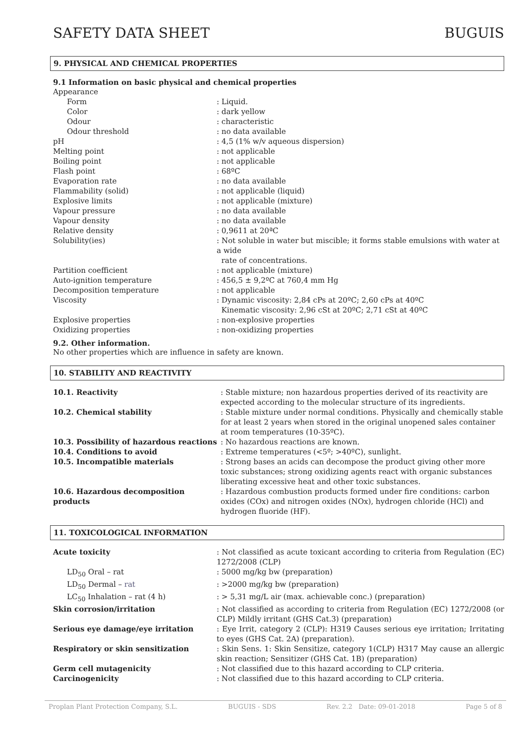SAFETY DATA SHEET BUGUIS
9. PHYSICAL AND CHEMICAL PROPERTIES
9.1 Information on basic physical and chemical properties
Appearance
Form: Liquid.
Color: dark yellow
Odour: characteristic
Odour threshold: no data available
pH: 4,5 (1% w/v aqueous dispersion)
Melting point: not applicable
Boiling point: not applicable
Flash point: 68ºC
Evaporation rate: no data available
Flammability (solid): not applicable (liquid)
Explosive limits: not applicable (mixture)
Vapour pressure: no data available
Vapour density: no data available
Relative density: 0,9611 at 20ªC
Solubility(ies): Not soluble in water but miscible; it forms stable emulsions with water at a wide
rate of concentrations.
Partition coefficient: not applicable (mixture)
Auto-ignition temperature: 456,5 ± 9,2ºC at 760,4 mm Hg
Decomposition temperature: not applicable
Viscosity: Dynamic viscosity: 2,84 cPs at 20ºC; 2,60 cPs at 40ºC
Kinematic viscosity: 2,96 cSt at 20ºC; 2,71 cSt at 40ºC
Explosive properties: non-explosive properties
Oxidizing properties: non-oxidizing properties
9.2. Other information.
No other properties which are influence in safety are known.
10. STABILITY AND REACTIVITY
10.1. Reactivity: Stable mixture; non hazardous properties derived of its reactivity are expected according to the molecular structure of its ingredients.
10.2. Chemical stability: Stable mixture under normal conditions. Physically and chemically stable for at least 2 years when stored in the original unopened sales container at room temperatures (10-35ºC).
10.3. Possibility of hazardous reactions: No hazardous reactions are known.
10.4. Conditions to avoid: Extreme temperatures (<5º; >40ºC), sunlight.
10.5. Incompatible materials: Strong bases an acids can decompose the product giving other more toxic substances; strong oxidizing agents react with organic substances liberating excessive heat and other toxic substances.
10.6. Hazardous decomposition products: Hazardous combustion products formed under fire conditions: carbon oxides (COx) and nitrogen oxides (NOx), hydrogen chloride (HCl) and hydrogen fluoride (HF).
11. TOXICOLOGICAL INFORMATION
Acute toxicity: Not classified as acute toxicant according to criteria from Regulation (EC) 1272/2008 (CLP)
LD<sub>50</sub> Oral – rat: 5000 mg/kg bw (preparation)
LD<sub>50</sub> Dermal – rat: >2000 mg/kg bw (preparation)
LC<sub>50</sub> Inhalation – rat (4 h): > 5,31 mg/L air (max. achievable conc.) (preparation)
Skin corrosion/irritation: Not classified as according to criteria from Regulation (EC) 1272/2008 (or CLP) Mildly irritant (GHS Cat.3) (preparation)
Serious eye damage/eye irritation: Eye Irrit, category 2 (CLP): H319 Causes serious eye irritation; Irritating to eyes (GHS Cat. 2A) (preparation).
Respiratory or skin sensitization: Skin Sens. 1: Skin Sensitize, category 1(CLP) H317 May cause an allergic skin reaction; Sensitizer (GHS Cat. 1B) (preparation)
Germ cell mutagenicity: Not classified due to this hazard according to CLP criteria.
Carcinogenicity: Not classified due to this hazard according to CLP criteria.
Proplan Plant Protection Company, S.L. BUGUIS - SDS Rev. 2.2 Date: 09-01-2018 Page 5 of 8